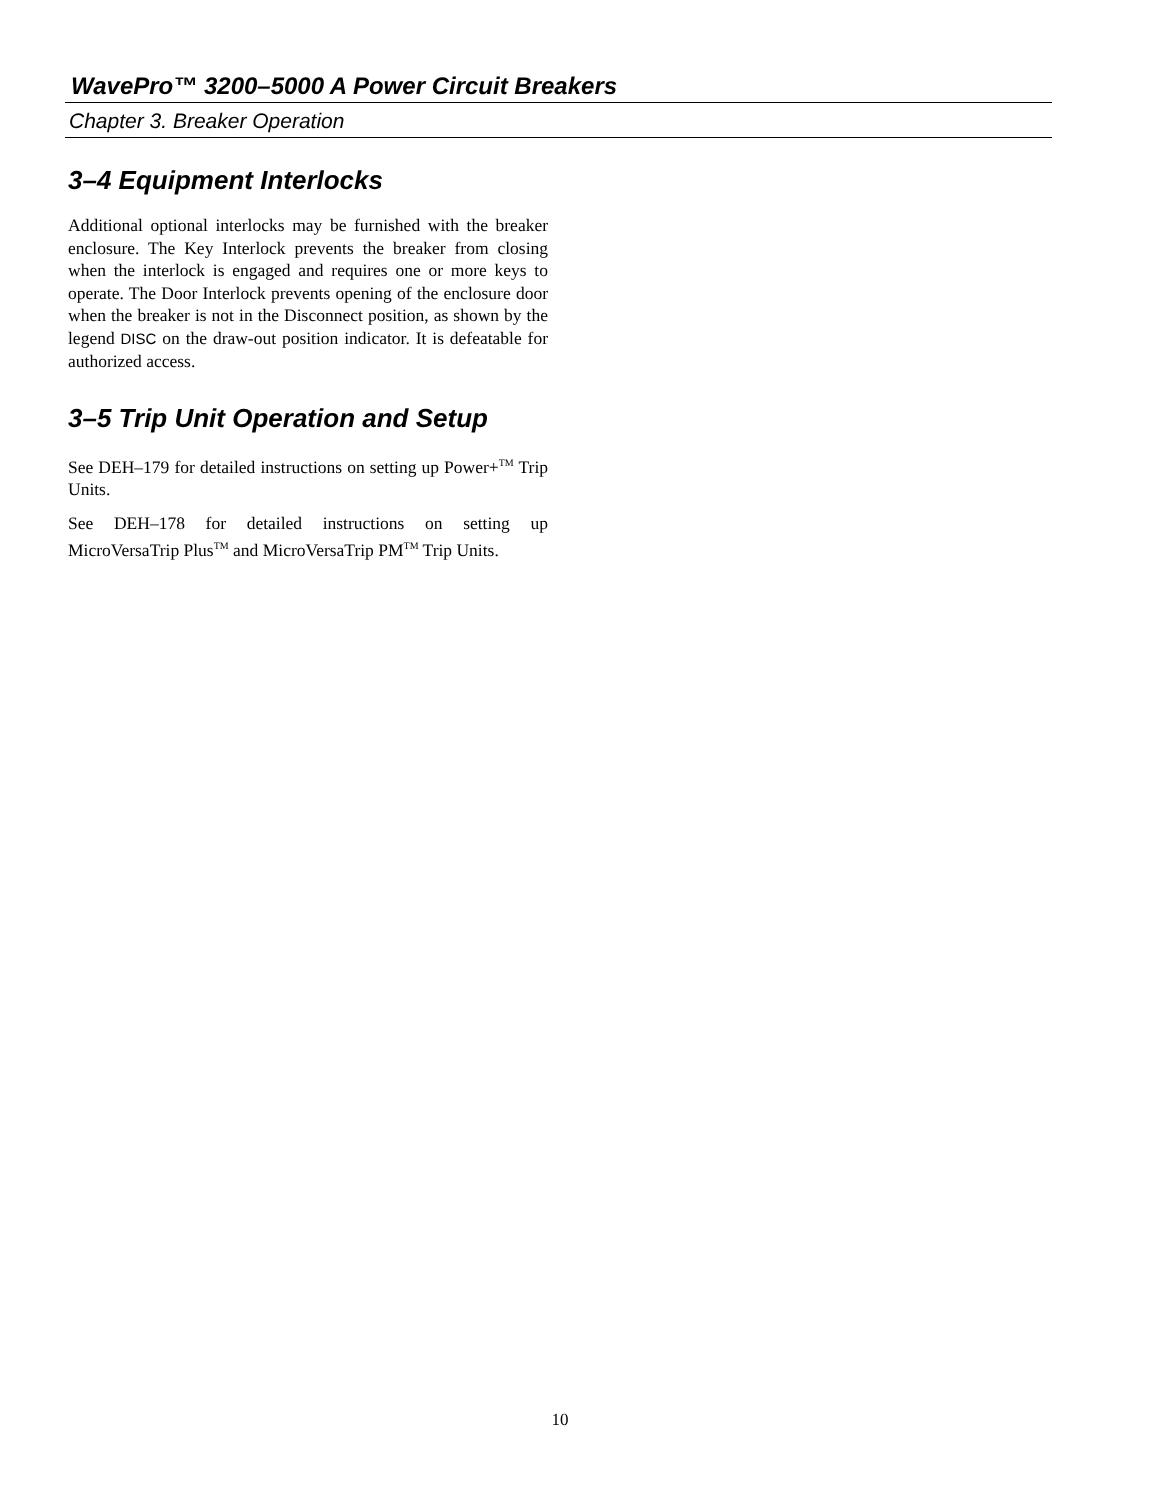WavePro™ 3200–5000 A Power Circuit Breakers
Chapter 3. Breaker Operation
3–4 Equipment Interlocks
Additional optional interlocks may be furnished with the breaker enclosure. The Key Interlock prevents the breaker from closing when the interlock is engaged and requires one or more keys to operate. The Door Interlock prevents opening of the enclosure door when the breaker is not in the Disconnect position, as shown by the legend DISC on the draw-out position indicator. It is defeatable for authorized access.
3–5 Trip Unit Operation and Setup
See DEH–179 for detailed instructions on setting up Power+<sup>TM</sup> Trip Units.
See DEH–178 for detailed instructions on setting up MicroVersaTrip Plus<sup>TM</sup> and MicroVersaTrip PM<sup>TM</sup> Trip Units.
10